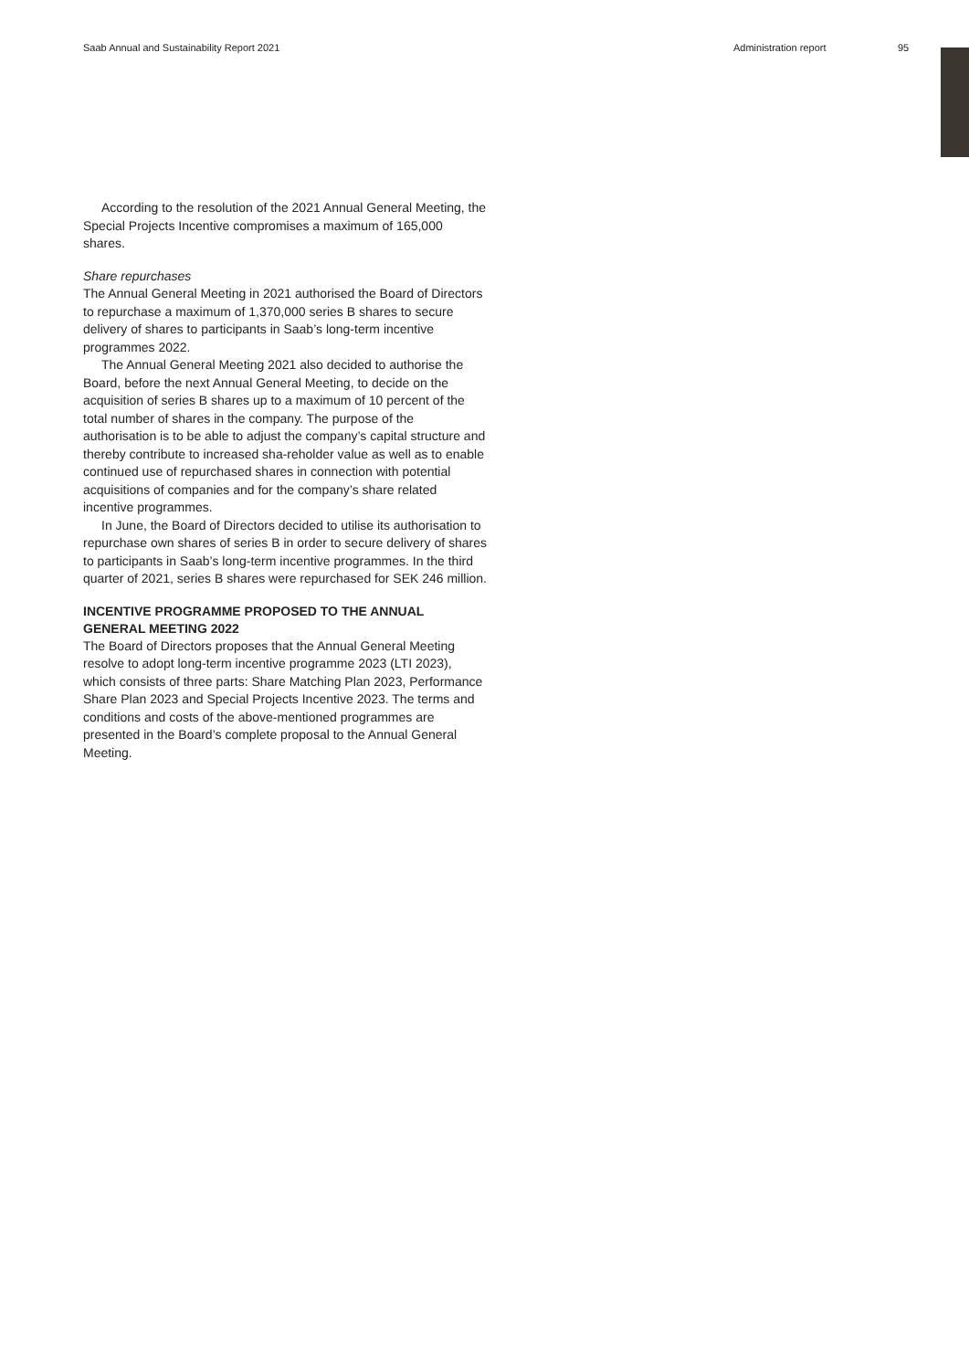Saab Annual and Sustainability Report 2021 Administration report 95
According to the resolution of the 2021 Annual General Meeting, the Special Projects Incentive compromises a maximum of 165,000 shares.
Share repurchases
The Annual General Meeting in 2021 authorised the Board of Directors to repurchase a maximum of 1,370,000 series B shares to secure delivery of shares to participants in Saab’s long-term incentive programmes 2022.
The Annual General Meeting 2021 also decided to authorise the Board, before the next Annual General Meeting, to decide on the acquisition of series B shares up to a maximum of 10 percent of the total number of shares in the company. The purpose of the authorisation is to be able to adjust the company’s capital structure and thereby contribute to increased sha-reholder value as well as to enable continued use of repurchased shares in connection with potential acquisitions of companies and for the company’s share related incentive programmes.
In June, the Board of Directors decided to utilise its authorisation to repurchase own shares of series B in order to secure delivery of shares to participants in Saab’s long-term incentive programmes. In the third quarter of 2021, series B shares were repurchased for SEK 246 million.
INCENTIVE PROGRAMME PROPOSED TO THE ANNUAL GENERAL MEETING 2022
The Board of Directors proposes that the Annual General Meeting resolve to adopt long-term incentive programme 2023 (LTI 2023), which consists of three parts: Share Matching Plan 2023, Performance Share Plan 2023 and Special Projects Incentive 2023. The terms and conditions and costs of the above-mentioned programmes are presented in the Board’s complete proposal to the Annual General Meeting.